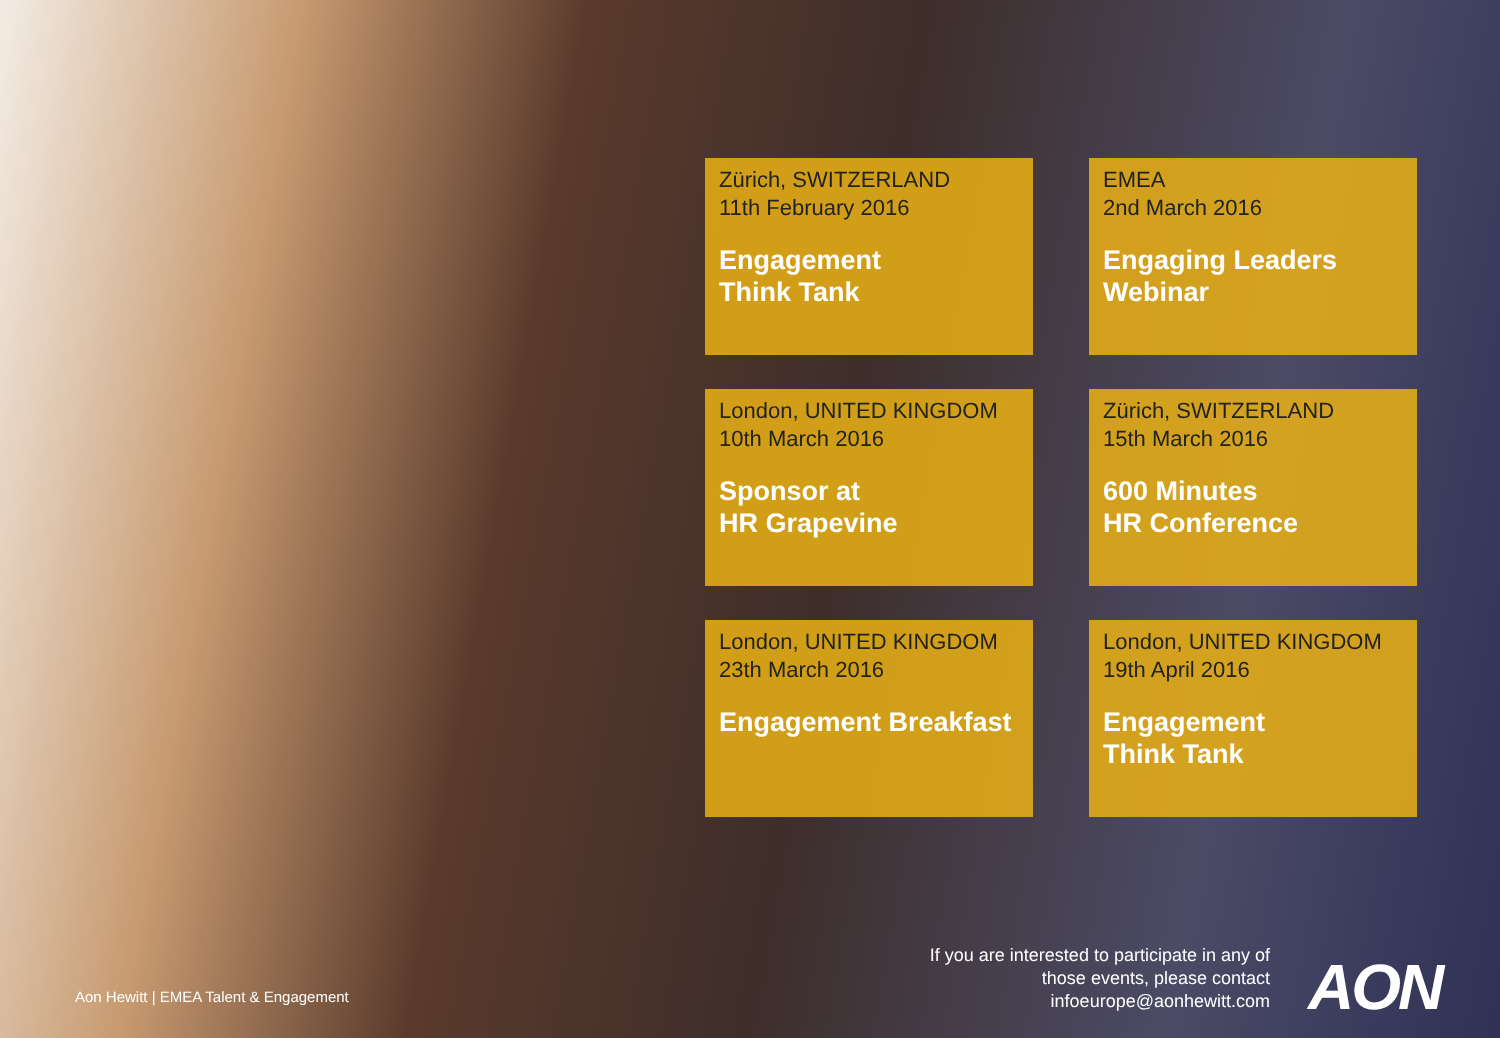Zürich, SWITZERLAND
11th February 2016
Engagement
Think Tank
EMEA
2nd March 2016
Engaging Leaders
Webinar
London, UNITED KINGDOM
10th March 2016
Sponsor at
HR Grapevine
Zürich, SWITZERLAND
15th March 2016
600 Minutes
HR Conference
London, UNITED KINGDOM
23th March 2016
Engagement Breakfast
London, UNITED KINGDOM
19th April 2016
Engagement
Think Tank
Aon Hewitt | EMEA Talent & Engagement
If you are interested to participate in any of those events, please contact infoeurope@aonhewitt.com
AON